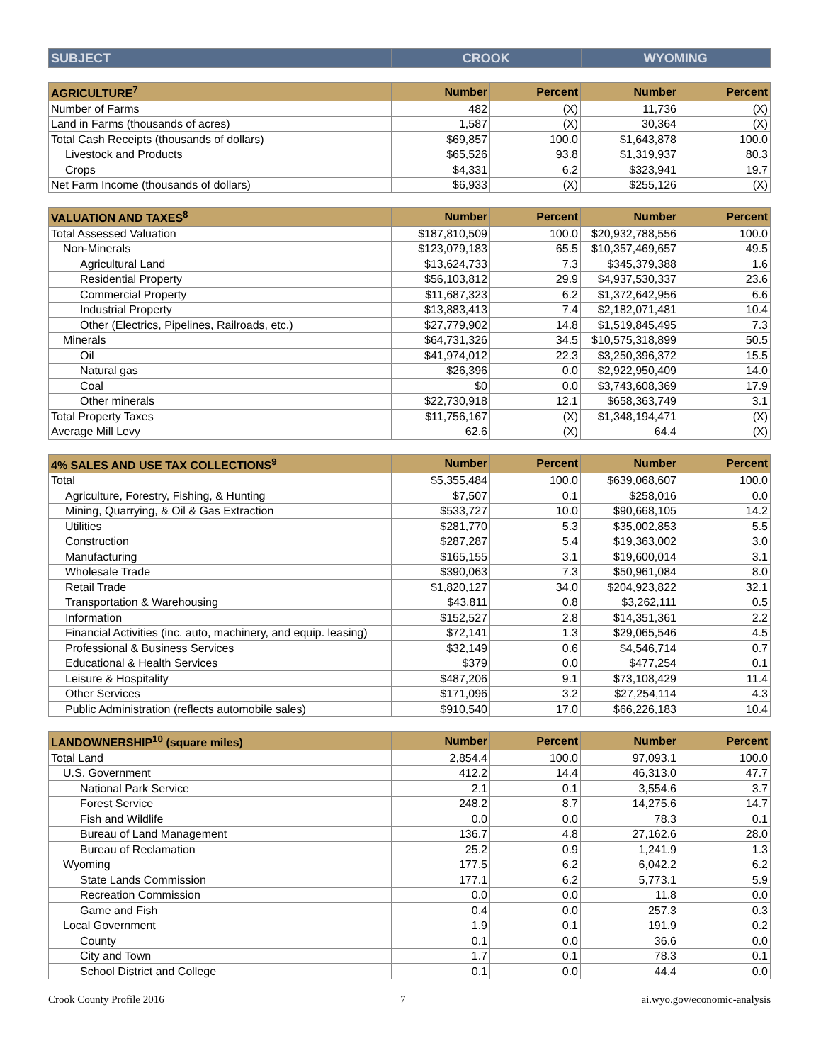| SUBJECT | CROOK | WYOMING |
| --- | --- | --- |
| AGRICULTURE<sup>7</sup> | Number | Percent | Number | Percent |
| --- | --- | --- | --- | --- |
| Number of Farms | 482 | (X) | 11,736 | (X) |
| Land in Farms (thousands of acres) | 1,587 | (X) | 30,364 | (X) |
| Total Cash Receipts (thousands of dollars) | $69,857 | 100.0 | $1,643,878 | 100.0 |
| Livestock and Products | $65,526 | 93.8 | $1,319,937 | 80.3 |
| Crops | $4,331 | 6.2 | $323,941 | 19.7 |
| Net Farm Income (thousands of dollars) | $6,933 | (X) | $255,126 | (X) |
| VALUATION AND TAXES<sup>8</sup> | Number | Percent | Number | Percent |
| --- | --- | --- | --- | --- |
| Total Assessed Valuation | $187,810,509 | 100.0 | $20,932,788,556 | 100.0 |
| Non-Minerals | $123,079,183 | 65.5 | $10,357,469,657 | 49.5 |
| Agricultural Land | $13,624,733 | 7.3 | $345,379,388 | 1.6 |
| Residential Property | $56,103,812 | 29.9 | $4,937,530,337 | 23.6 |
| Commercial Property | $11,687,323 | 6.2 | $1,372,642,956 | 6.6 |
| Industrial Property | $13,883,413 | 7.4 | $2,182,071,481 | 10.4 |
| Other (Electrics, Pipelines, Railroads, etc.) | $27,779,902 | 14.8 | $1,519,845,495 | 7.3 |
| Minerals | $64,731,326 | 34.5 | $10,575,318,899 | 50.5 |
| Oil | $41,974,012 | 22.3 | $3,250,396,372 | 15.5 |
| Natural gas | $26,396 | 0.0 | $2,922,950,409 | 14.0 |
| Coal | $0 | 0.0 | $3,743,608,369 | 17.9 |
| Other minerals | $22,730,918 | 12.1 | $658,363,749 | 3.1 |
| Total Property Taxes | $11,756,167 | (X) | $1,348,194,471 | (X) |
| Average Mill Levy | 62.6 | (X) | 64.4 | (X) |
| 4% SALES AND USE TAX COLLECTIONS<sup>9</sup> | Number | Percent | Number | Percent |
| --- | --- | --- | --- | --- |
| Total | $5,355,484 | 100.0 | $639,068,607 | 100.0 |
| Agriculture, Forestry, Fishing, & Hunting | $7,507 | 0.1 | $258,016 | 0.0 |
| Mining, Quarrying, & Oil & Gas Extraction | $533,727 | 10.0 | $90,668,105 | 14.2 |
| Utilities | $281,770 | 5.3 | $35,002,853 | 5.5 |
| Construction | $287,287 | 5.4 | $19,363,002 | 3.0 |
| Manufacturing | $165,155 | 3.1 | $19,600,014 | 3.1 |
| Wholesale Trade | $390,063 | 7.3 | $50,961,084 | 8.0 |
| Retail Trade | $1,820,127 | 34.0 | $204,923,822 | 32.1 |
| Transportation & Warehousing | $43,811 | 0.8 | $3,262,111 | 0.5 |
| Information | $152,527 | 2.8 | $14,351,361 | 2.2 |
| Financial Activities (inc. auto, machinery, and equip. leasing) | $72,141 | 1.3 | $29,065,546 | 4.5 |
| Professional & Business Services | $32,149 | 0.6 | $4,546,714 | 0.7 |
| Educational & Health Services | $379 | 0.0 | $477,254 | 0.1 |
| Leisure & Hospitality | $487,206 | 9.1 | $73,108,429 | 11.4 |
| Other Services | $171,096 | 3.2 | $27,254,114 | 4.3 |
| Public Administration (reflects automobile sales) | $910,540 | 17.0 | $66,226,183 | 10.4 |
| LANDOWNERSHIP<sup>10</sup> (square miles) | Number | Percent | Number | Percent |
| --- | --- | --- | --- | --- |
| Total Land | 2,854.4 | 100.0 | 97,093.1 | 100.0 |
| U.S. Government | 412.2 | 14.4 | 46,313.0 | 47.7 |
| National Park Service | 2.1 | 0.1 | 3,554.6 | 3.7 |
| Forest Service | 248.2 | 8.7 | 14,275.6 | 14.7 |
| Fish and Wildlife | 0.0 | 0.0 | 78.3 | 0.1 |
| Bureau of Land Management | 136.7 | 4.8 | 27,162.6 | 28.0 |
| Bureau of Reclamation | 25.2 | 0.9 | 1,241.9 | 1.3 |
| Wyoming | 177.5 | 6.2 | 6,042.2 | 6.2 |
| State Lands Commission | 177.1 | 6.2 | 5,773.1 | 5.9 |
| Recreation Commission | 0.0 | 0.0 | 11.8 | 0.0 |
| Game and Fish | 0.4 | 0.0 | 257.3 | 0.3 |
| Local Government | 1.9 | 0.1 | 191.9 | 0.2 |
| County | 0.1 | 0.0 | 36.6 | 0.0 |
| City and Town | 1.7 | 0.1 | 78.3 | 0.1 |
| School District and College | 0.1 | 0.0 | 44.4 | 0.0 |
Crook County Profile 2016 7 ai.wyo.gov/economic-analysis